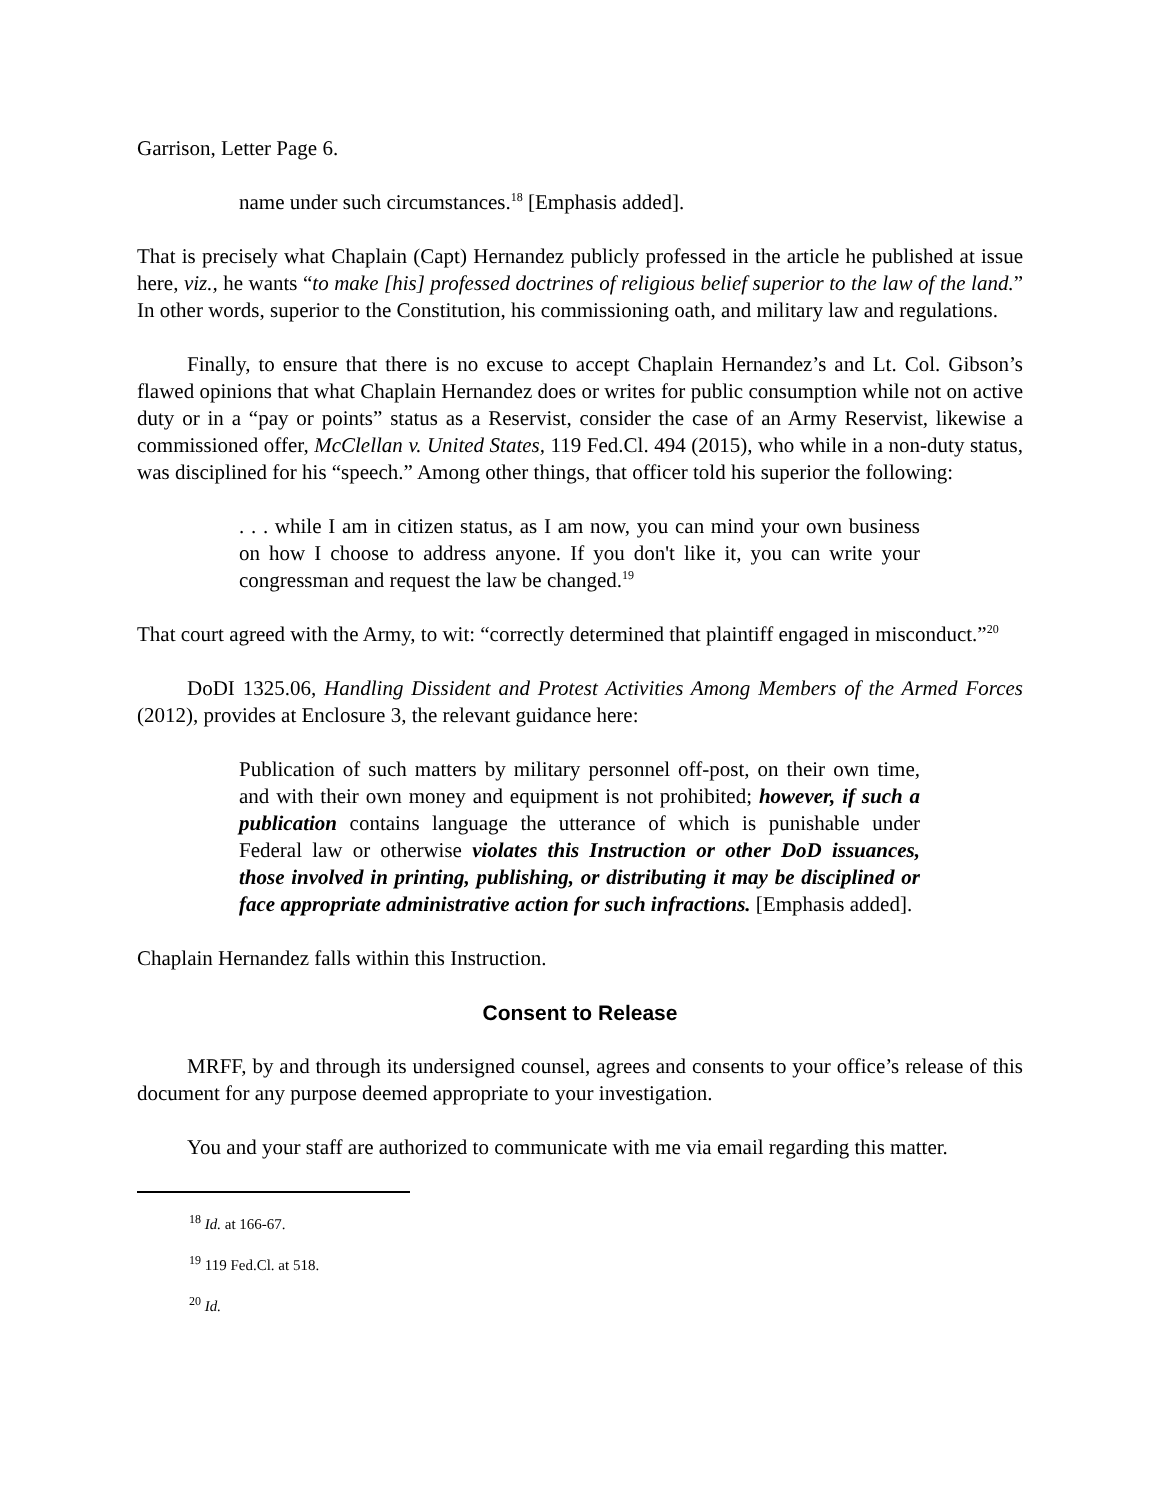Garrison, Letter Page 6.
name under such circumstances.<sup>18</sup> [Emphasis added].
That is precisely what Chaplain (Capt) Hernandez publicly professed in the article he published at issue here, viz., he wants “to make [his] professed doctrines of religious belief superior to the law of the land.” In other words, superior to the Constitution, his commissioning oath, and military law and regulations.
Finally, to ensure that there is no excuse to accept Chaplain Hernandez’s and Lt. Col. Gibson’s flawed opinions that what Chaplain Hernandez does or writes for public consumption while not on active duty or in a “pay or points” status as a Reservist, consider the case of an Army Reservist, likewise a commissioned offer, McClellan v. United States, 119 Fed.Cl. 494 (2015), who while in a non-duty status, was disciplined for his “speech.” Among other things, that officer told his superior the following:
. . . while I am in citizen status, as I am now, you can mind your own business on how I choose to address anyone. If you don't like it, you can write your congressman and request the law be changed.<sup>19</sup>
That court agreed with the Army, to wit: “correctly determined that plaintiff engaged in misconduct.”<sup>20</sup>
DoDI 1325.06, Handling Dissident and Protest Activities Among Members of the Armed Forces (2012), provides at Enclosure 3, the relevant guidance here:
Publication of such matters by military personnel off-post, on their own time, and with their own money and equipment is not prohibited; however, if such a publication contains language the utterance of which is punishable under Federal law or otherwise violates this Instruction or other DoD issuances, those involved in printing, publishing, or distributing it may be disciplined or face appropriate administrative action for such infractions. [Emphasis added].
Chaplain Hernandez falls within this Instruction.
Consent to Release
MRFF, by and through its undersigned counsel, agrees and consents to your office’s release of this document for any purpose deemed appropriate to your investigation.
You and your staff are authorized to communicate with me via email regarding this matter.
<sup>18</sup> Id. at 166-67.
<sup>19</sup> 119 Fed.Cl. at 518.
<sup>20</sup> Id.